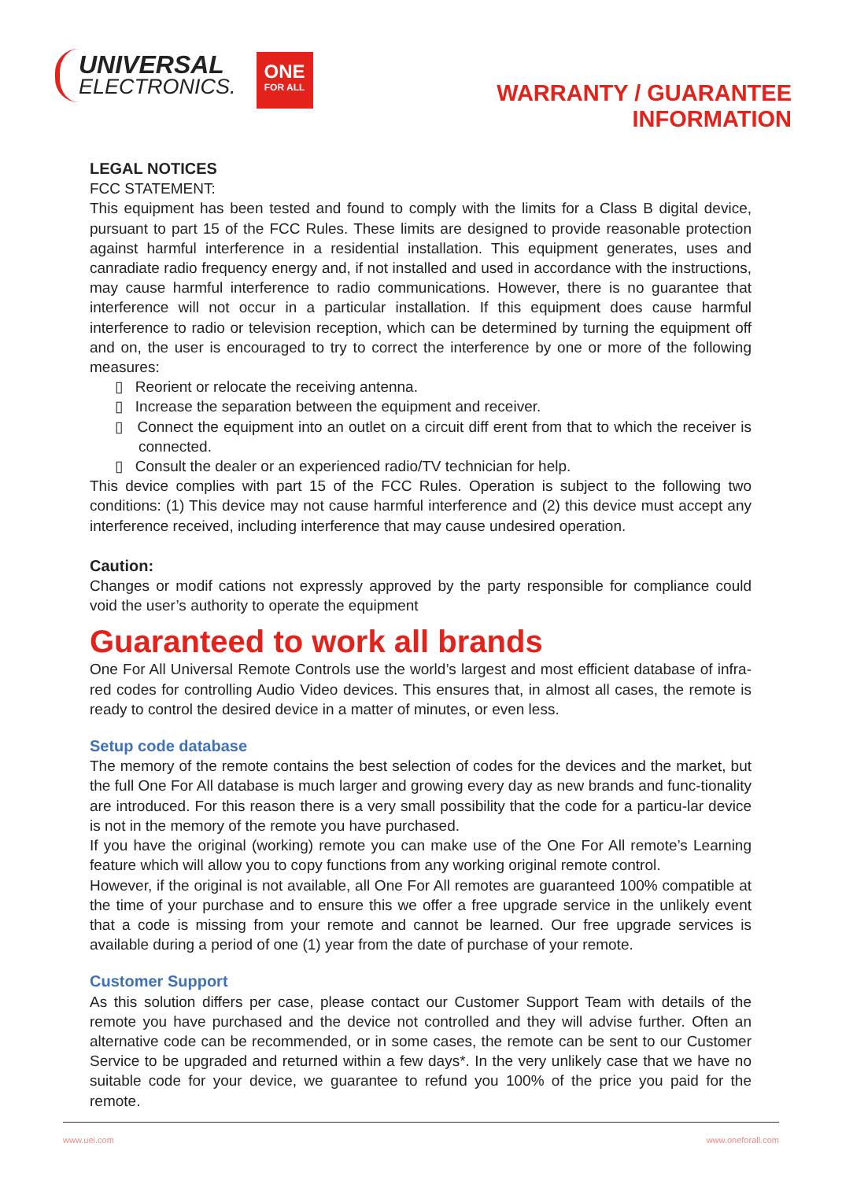UNIVERSAL
ELECTRONICS.
ONE
FOR ALL
WARRANTY / GUARANTEE
INFORMATION
LEGAL NOTICES
FCC STATEMENT:
This equipment has been tested and found to comply with the limits for a Class B digital device, pursuant to part 15 of the FCC Rules. These limits are designed to provide reasonable protection against harmful interference in a residential installation. This equipment generates, uses and canradiate radio frequency energy and, if not installed and used in accordance with the instructions, may cause harmful interference to radio communications. However, there is no guarantee that interference will not occur in a particular installation. If this equipment does cause harmful interference to radio or television reception, which can be determined by turning the equipment off and on, the user is encouraged to try to correct the interference by one or more of the following measures:
▯ Reorient or relocate the receiving antenna.
▯ Increase the separation between the equipment and receiver.
▯ Connect the equipment into an outlet on a circuit diff erent from that to which the receiver is connected.
▯ Consult the dealer or an experienced radio/TV technician for help.
This device complies with part 15 of the FCC Rules. Operation is subject to the following two conditions: (1) This device may not cause harmful interference and (2) this device must accept any interference received, including interference that may cause undesired operation.
Caution:
Changes or modif cations not expressly approved by the party responsible for compliance could void the user’s authority to operate the equipment
Guaranteed to work all brands
One For All Universal Remote Controls use the world’s largest and most efficient database of infra-red codes for controlling Audio Video devices. This ensures that, in almost all cases, the remote is ready to control the desired device in a matter of minutes, or even less.
Setup code database
The memory of the remote contains the best selection of codes for the devices and the market, but the full One For All database is much larger and growing every day as new brands and func-tionality are introduced. For this reason there is a very small possibility that the code for a particu-lar device is not in the memory of the remote you have purchased.
If you have the original (working) remote you can make use of the One For All remote’s Learning feature which will allow you to copy functions from any working original remote control.
However, if the original is not available, all One For All remotes are guaranteed 100% compatible at the time of your purchase and to ensure this we offer a free upgrade service in the unlikely event that a code is missing from your remote and cannot be learned. Our free upgrade services is available during a period of one (1) year from the date of purchase of your remote.
Customer Support
As this solution differs per case, please contact our Customer Support Team with details of the remote you have purchased and the device not controlled and they will advise further. Often an alternative code can be recommended, or in some cases, the remote can be sent to our Customer Service to be upgraded and returned within a few days*. In the very unlikely case that we have no suitable code for your device, we guarantee to refund you 100% of the price you paid for the remote.
www.uei.com www.oneforall.com